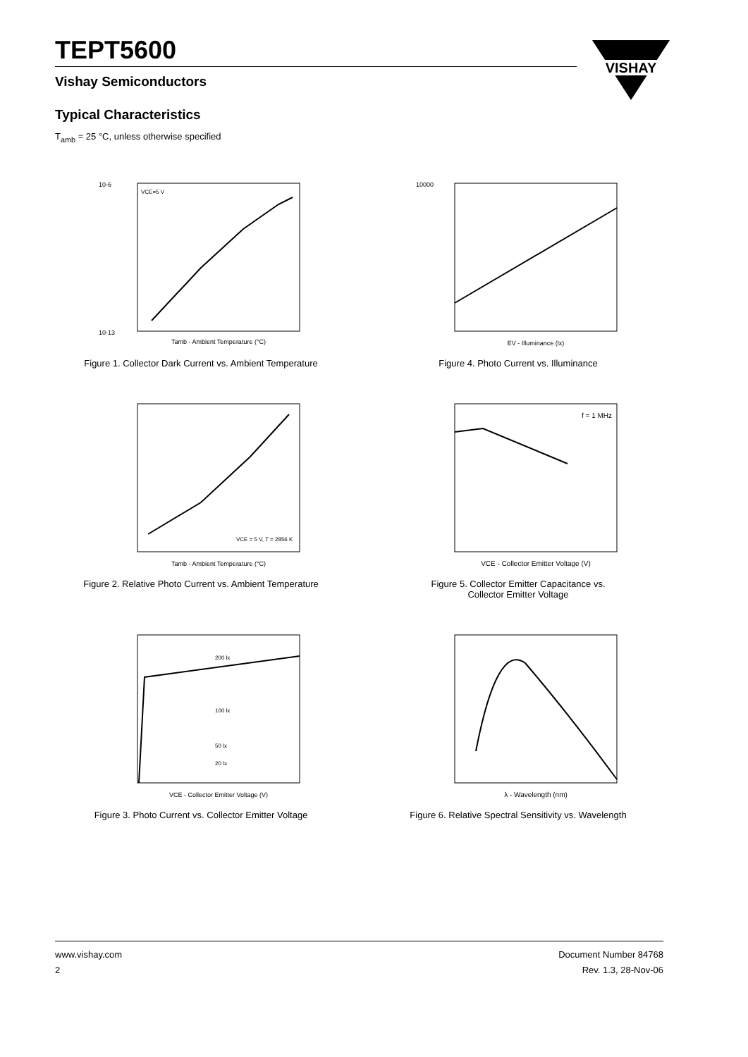TEPT5600
Vishay Semiconductors
VISHAY
Typical Characteristics
T<sub>amb</sub> = 25 °C, unless otherwise specified
10-6
10-13
Tamb - Ambient Temperature (°C)
VCE=5 V
Figure 1. Collector Dark Current vs. Ambient Temperature
10000
EV - Illuminance (lx)
Figure 4. Photo Current vs. Illuminance
Tamb - Ambient Temperature (°C)
VCE = 5 V, T = 2856 K
Figure 2. Relative Photo Current vs. Ambient Temperature
f = 1 MHz
VCE - Collector Emitter Voltage (V)
Figure 5. Collector Emitter Capacitance vs.
Collector Emitter Voltage
200 lx
100 lx
50 lx
20 lx
VCE - Collector Emitter Voltage (V)
Figure 3. Photo Current vs. Collector Emitter Voltage
λ - Wavelength (nm)
Figure 6. Relative Spectral Sensitivity vs. Wavelength
www.vishay.com
2
Document Number 84768
Rev. 1.3, 28-Nov-06